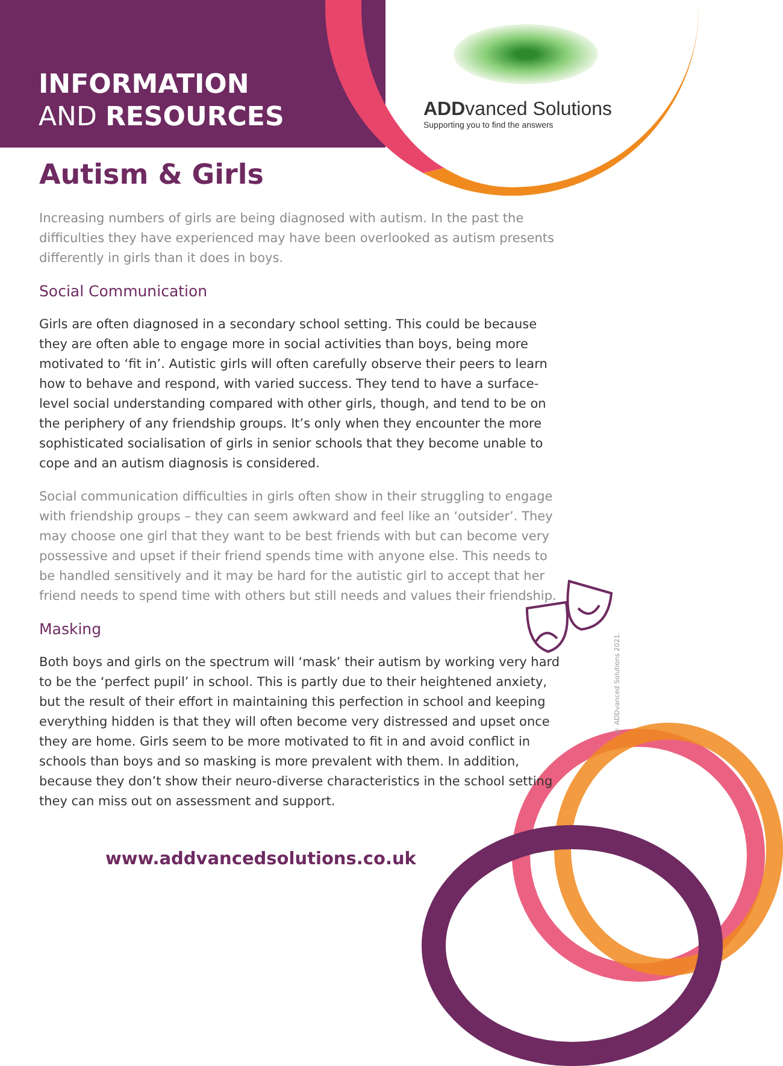INFORMATION
AND RESOURCES
ADDvanced Solutions
Supporting you to find the answers
Autism & Girls
Increasing numbers of girls are being diagnosed with autism. In the past the difficulties they have experienced may have been overlooked as autism presents differently in girls than it does in boys.
Social Communication
Girls are often diagnosed in a secondary school setting. This could be because they are often able to engage more in social activities than boys, being more motivated to ‘fit in’. Autistic girls will often carefully observe their peers to learn how to behave and respond, with varied success. They tend to have a surface-level social understanding compared with other girls, though, and tend to be on the periphery of any friendship groups. It’s only when they encounter the more sophisticated socialisation of girls in senior schools that they become unable to cope and an autism diagnosis is considered.
Social communication difficulties in girls often show in their struggling to engage with friendship groups – they can seem awkward and feel like an ‘outsider’. They may choose one girl that they want to be best friends with but can become very possessive and upset if their friend spends time with anyone else. This needs to be handled sensitively and it may be hard for the autistic girl to accept that her friend needs to spend time with others but still needs and values their friendship.
Masking
Both boys and girls on the spectrum will ‘mask’ their autism by working very hard to be the ‘perfect pupil’ in school. This is partly due to their heightened anxiety, but the result of their effort in maintaining this perfection in school and keeping everything hidden is that they will often become very distressed and upset once they are home. Girls seem to be more motivated to fit in and avoid conflict in schools than boys and so masking is more prevalent with them. In addition, because they don’t show their neuro-diverse characteristics in the school setting they can miss out on assessment and support.
© ADDvanced Solutions 2021.
www.addvancedsolutions.co.uk